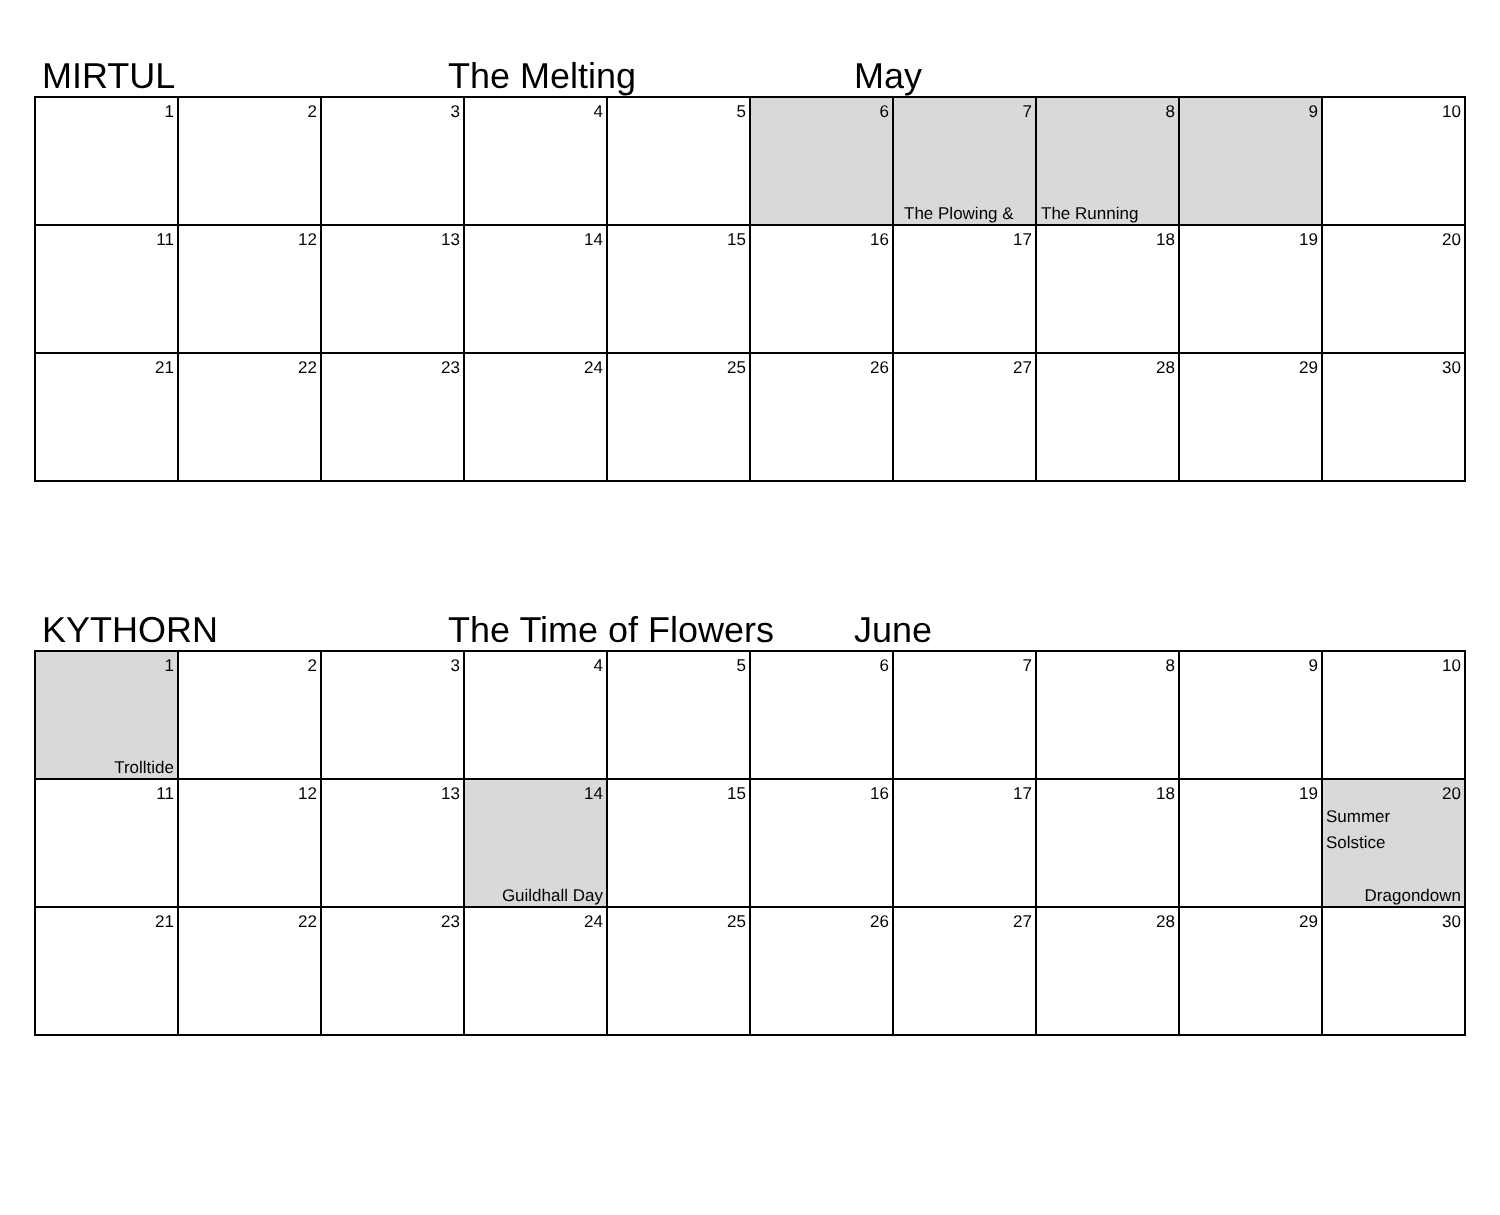MIRTUL The Melting May
| 1 | 2 | 3 | 4 | 5 | 6 | 7 The Plowing & | 8 The Running | 9 | 10 |
| 11 | 12 | 13 | 14 | 15 | 16 | 17 | 18 | 19 | 20 |
| 21 | 22 | 23 | 24 | 25 | 26 | 27 | 28 | 29 | 30 |
KYTHORN The Time of Flowers June
| 1 Trolltide | 2 | 3 | 4 | 5 | 6 | 7 | 8 | 9 | 10 |
| 11 | 12 | 13 | 14 Guildhall Day | 15 | 16 | 17 | 18 | 19 | 20 Summer Solstice Dragondown |
| 21 | 22 | 23 | 24 | 25 | 26 | 27 | 28 | 29 | 30 |